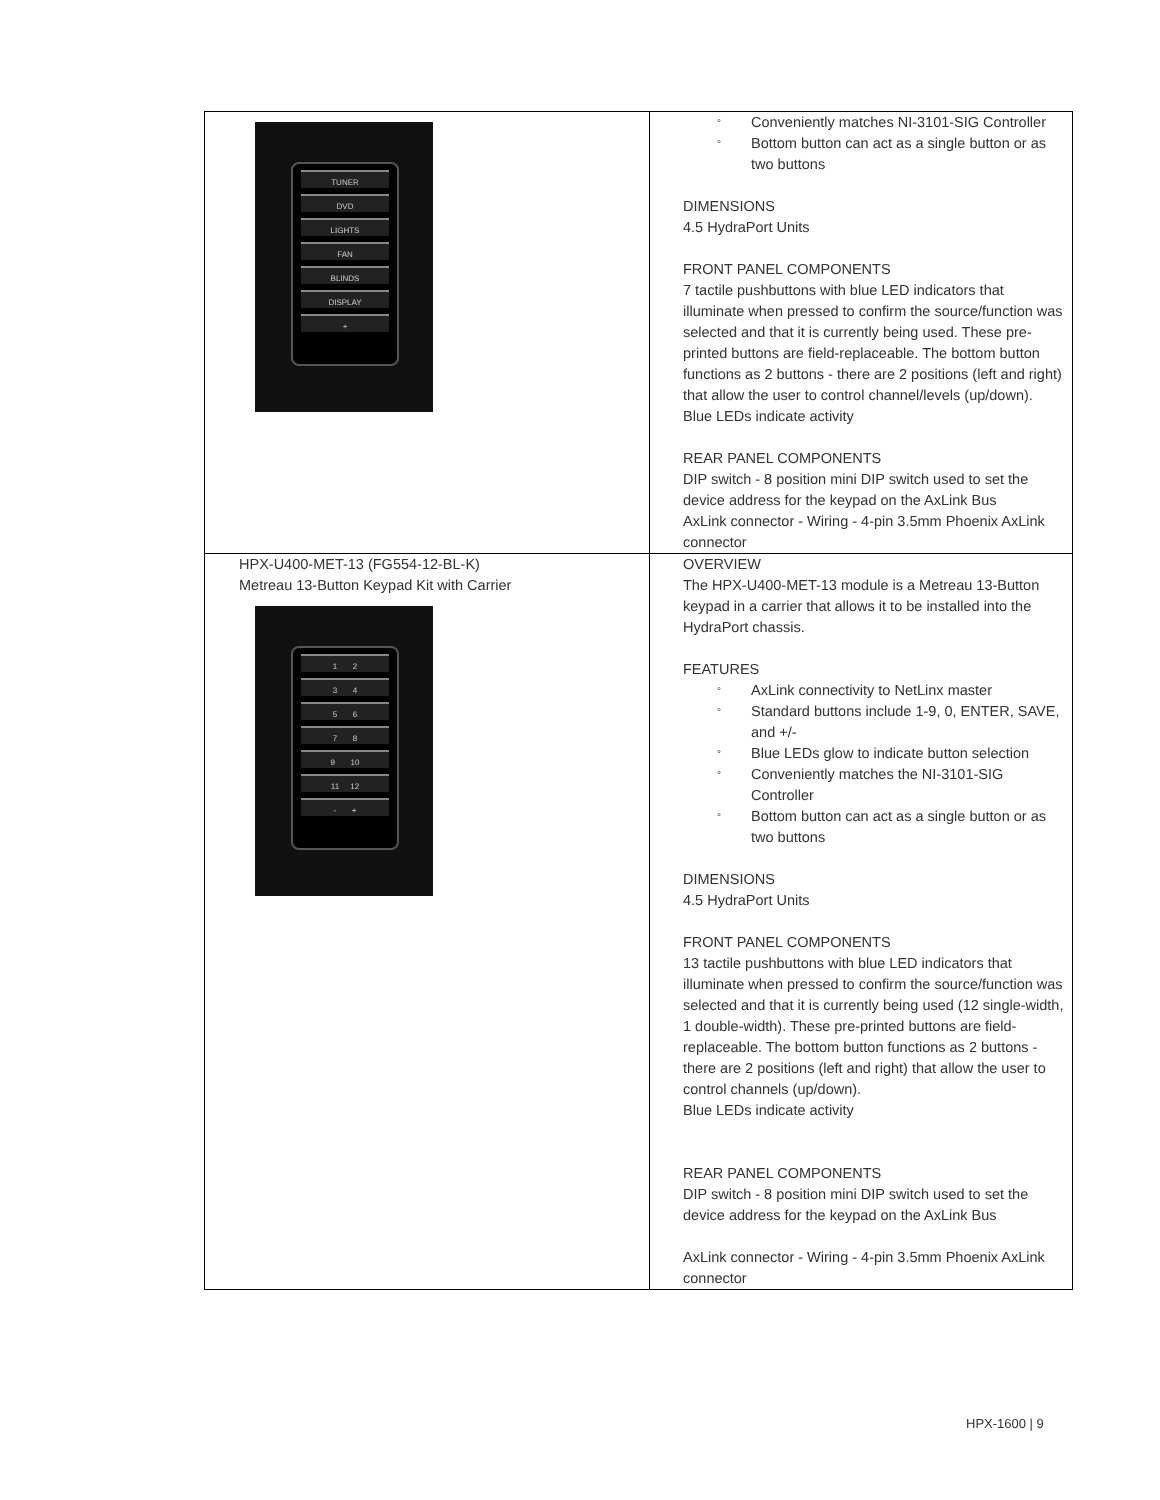| TUNER DVD LIGHTS FAN BLINDS DISPLAY + | ° Conveniently matches NI-3101-SIG Controller ° Bottom button can act as a single button or as two buttons DIMENSIONS 4.5 HydraPort Units FRONT PANEL COMPONENTS 7 tactile pushbuttons with blue LED indicators that illuminate when pressed to confirm the source/function was selected and that it is currently being used. These pre-printed buttons are field-replaceable. The bottom button functions as 2 buttons - there are 2 positions (left and right) that allow the user to control channel/levels (up/down). Blue LEDs indicate activity REAR PANEL COMPONENTS DIP switch - 8 position mini DIP switch used to set the device address for the keypad on the AxLink Bus AxLink connector - Wiring - 4-pin 3.5mm Phoenix AxLink connector |
| HPX-U400-MET-13 (FG554-12-BL-K) Metreau 13-Button Keypad Kit with Carrier 1 2 3 4 5 6 7 8 9 10 11 12 - + | OVERVIEW The HPX-U400-MET-13 module is a Metreau 13-Button keypad in a carrier that allows it to be installed into the HydraPort chassis. FEATURES ° AxLink connectivity to NetLinx master ° Standard buttons include 1-9, 0, ENTER, SAVE, and +/- ° Blue LEDs glow to indicate button selection ° Conveniently matches the NI-3101-SIG Controller ° Bottom button can act as a single button or as two buttons DIMENSIONS 4.5 HydraPort Units FRONT PANEL COMPONENTS 13 tactile pushbuttons with blue LED indicators that illuminate when pressed to confirm the source/function was selected and that it is currently being used (12 single-width, 1 double-width). These pre-printed buttons are field-replaceable. The bottom button functions as 2 buttons - there are 2 positions (left and right) that allow the user to control channels (up/down). Blue LEDs indicate activity REAR PANEL COMPONENTS DIP switch - 8 position mini DIP switch used to set the device address for the keypad on the AxLink Bus AxLink connector - Wiring - 4-pin 3.5mm Phoenix AxLink connector |
HPX-1600 | 9